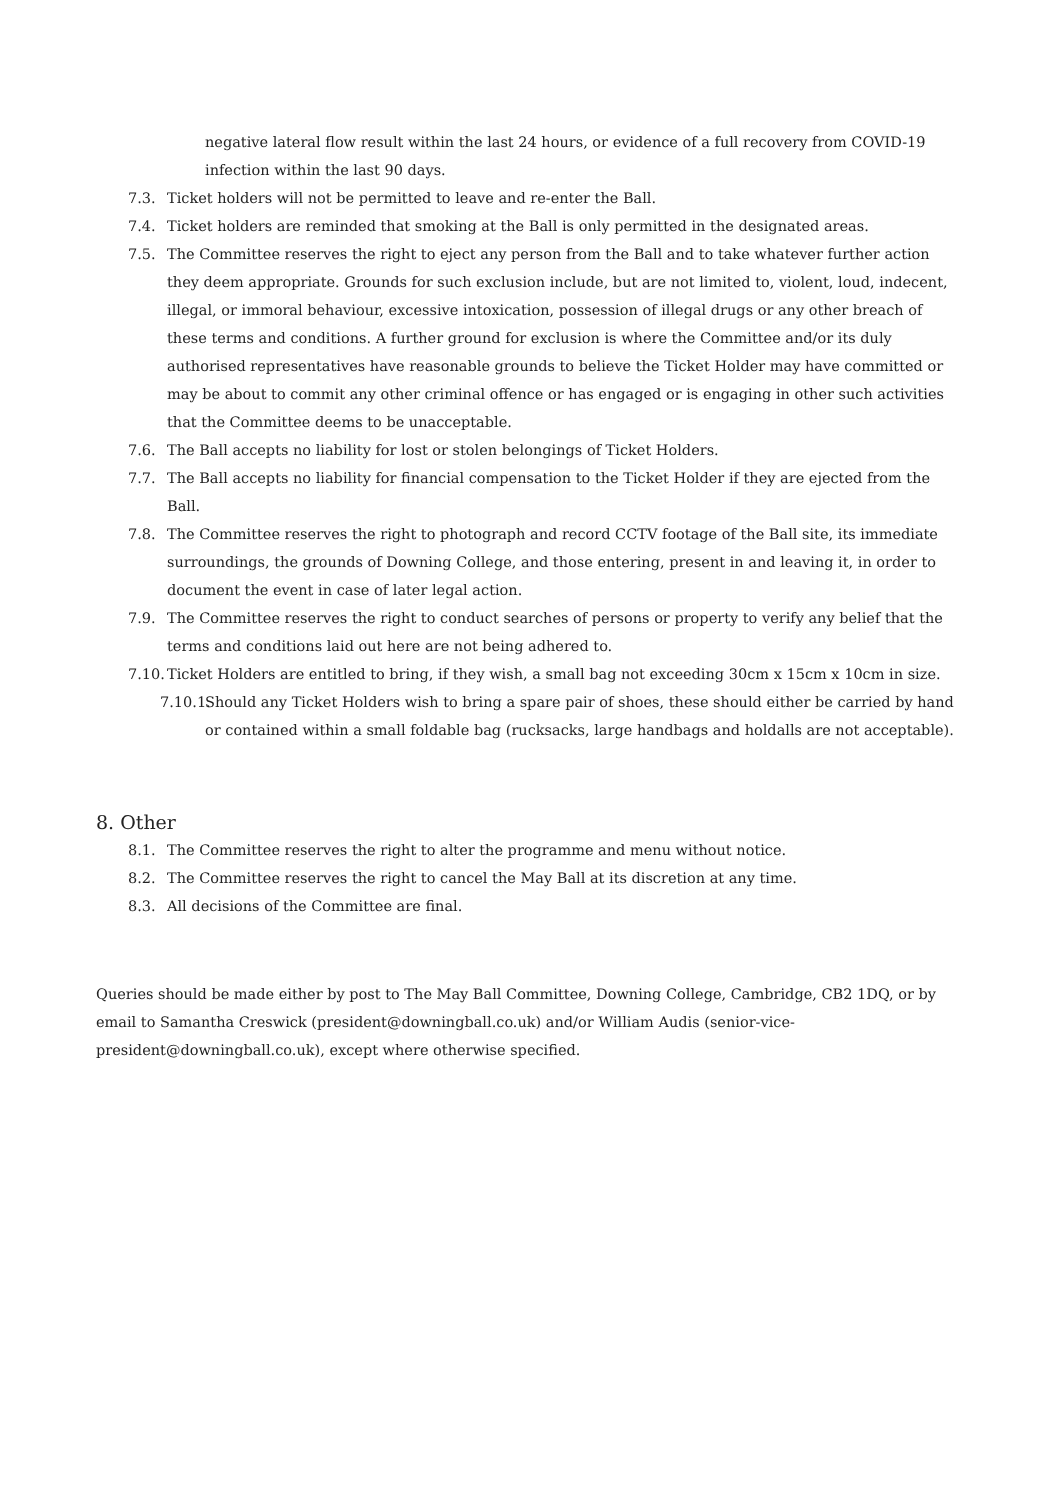negative lateral flow result within the last 24 hours, or evidence of a full recovery from COVID-19 infection within the last 90 days.
7.3. Ticket holders will not be permitted to leave and re-enter the Ball.
7.4. Ticket holders are reminded that smoking at the Ball is only permitted in the designated areas.
7.5. The Committee reserves the right to eject any person from the Ball and to take whatever further action they deem appropriate. Grounds for such exclusion include, but are not limited to, violent, loud, indecent, illegal, or immoral behaviour, excessive intoxication, possession of illegal drugs or any other breach of these terms and conditions. A further ground for exclusion is where the Committee and/or its duly authorised representatives have reasonable grounds to believe the Ticket Holder may have committed or may be about to commit any other criminal offence or has engaged or is engaging in other such activities that the Committee deems to be unacceptable.
7.6. The Ball accepts no liability for lost or stolen belongings of Ticket Holders.
7.7. The Ball accepts no liability for financial compensation to the Ticket Holder if they are ejected from the Ball.
7.8. The Committee reserves the right to photograph and record CCTV footage of the Ball site, its immediate surroundings, the grounds of Downing College, and those entering, present in and leaving it, in order to document the event in case of later legal action.
7.9. The Committee reserves the right to conduct searches of persons or property to verify any belief that the terms and conditions laid out here are not being adhered to.
7.10. Ticket Holders are entitled to bring, if they wish, a small bag not exceeding 30cm x 15cm x 10cm in size.
7.10.1. Should any Ticket Holders wish to bring a spare pair of shoes, these should either be carried by hand or contained within a small foldable bag (rucksacks, large handbags and holdalls are not acceptable).
8. Other
8.1. The Committee reserves the right to alter the programme and menu without notice.
8.2. The Committee reserves the right to cancel the May Ball at its discretion at any time.
8.3. All decisions of the Committee are final.
Queries should be made either by post to The May Ball Committee, Downing College, Cambridge, CB2 1DQ, or by email to Samantha Creswick (president@downingball.co.uk) and/or William Audis (senior-vice-president@downingball.co.uk), except where otherwise specified.